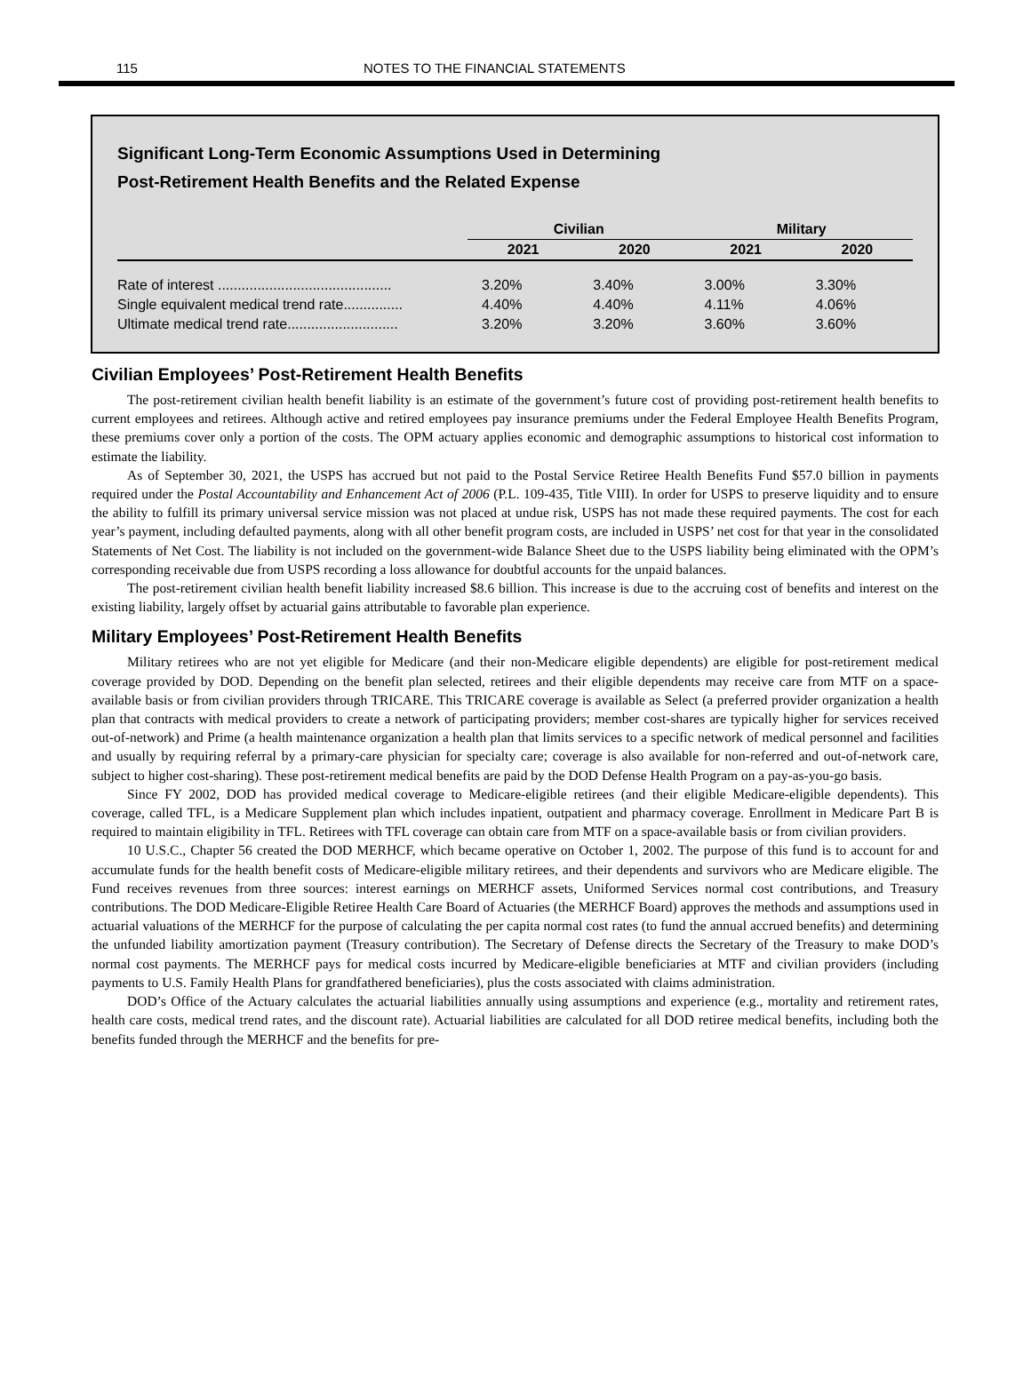115 NOTES TO THE FINANCIAL STATEMENTS
Significant Long-Term Economic Assumptions Used in Determining
Post-Retirement Health Benefits and the Related Expense
| | Civilian | | Military | |
| --- | --- | --- | --- | --- |
| | 2021 | 2020 | 2021 | 2020 |
| Rate of interest ............................................ | 3.20% | 3.40% | 3.00% | 3.30% |
| Single equivalent medical trend rate............... | 4.40% | 4.40% | 4.11% | 4.06% |
| Ultimate medical trend rate............................ | 3.20% | 3.20% | 3.60% | 3.60% |
Civilian Employees’ Post-Retirement Health Benefits
The post-retirement civilian health benefit liability is an estimate of the government’s future cost of providing post-retirement health benefits to current employees and retirees. Although active and retired employees pay insurance premiums under the Federal Employee Health Benefits Program, these premiums cover only a portion of the costs. The OPM actuary applies economic and demographic assumptions to historical cost information to estimate the liability.
As of September 30, 2021, the USPS has accrued but not paid to the Postal Service Retiree Health Benefits Fund $57.0 billion in payments required under the Postal Accountability and Enhancement Act of 2006 (P.L. 109-435, Title VIII). In order for USPS to preserve liquidity and to ensure the ability to fulfill its primary universal service mission was not placed at undue risk, USPS has not made these required payments. The cost for each year’s payment, including defaulted payments, along with all other benefit program costs, are included in USPS’ net cost for that year in the consolidated Statements of Net Cost. The liability is not included on the government-wide Balance Sheet due to the USPS liability being eliminated with the OPM’s corresponding receivable due from USPS recording a loss allowance for doubtful accounts for the unpaid balances.
The post-retirement civilian health benefit liability increased $8.6 billion. This increase is due to the accruing cost of benefits and interest on the existing liability, largely offset by actuarial gains attributable to favorable plan experience.
Military Employees’ Post-Retirement Health Benefits
Military retirees who are not yet eligible for Medicare (and their non-Medicare eligible dependents) are eligible for post-retirement medical coverage provided by DOD. Depending on the benefit plan selected, retirees and their eligible dependents may receive care from MTF on a space-available basis or from civilian providers through TRICARE. This TRICARE coverage is available as Select (a preferred provider organization a health plan that contracts with medical providers to create a network of participating providers; member cost-shares are typically higher for services received out-of-network) and Prime (a health maintenance organization a health plan that limits services to a specific network of medical personnel and facilities and usually by requiring referral by a primary-care physician for specialty care; coverage is also available for non-referred and out-of-network care, subject to higher cost-sharing). These post-retirement medical benefits are paid by the DOD Defense Health Program on a pay-as-you-go basis.
Since FY 2002, DOD has provided medical coverage to Medicare-eligible retirees (and their eligible Medicare-eligible dependents). This coverage, called TFL, is a Medicare Supplement plan which includes inpatient, outpatient and pharmacy coverage. Enrollment in Medicare Part B is required to maintain eligibility in TFL. Retirees with TFL coverage can obtain care from MTF on a space-available basis or from civilian providers.
10 U.S.C., Chapter 56 created the DOD MERHCF, which became operative on October 1, 2002. The purpose of this fund is to account for and accumulate funds for the health benefit costs of Medicare-eligible military retirees, and their dependents and survivors who are Medicare eligible. The Fund receives revenues from three sources: interest earnings on MERHCF assets, Uniformed Services normal cost contributions, and Treasury contributions. The DOD Medicare-Eligible Retiree Health Care Board of Actuaries (the MERHCF Board) approves the methods and assumptions used in actuarial valuations of the MERHCF for the purpose of calculating the per capita normal cost rates (to fund the annual accrued benefits) and determining the unfunded liability amortization payment (Treasury contribution). The Secretary of Defense directs the Secretary of the Treasury to make DOD’s normal cost payments. The MERHCF pays for medical costs incurred by Medicare-eligible beneficiaries at MTF and civilian providers (including payments to U.S. Family Health Plans for grandfathered beneficiaries), plus the costs associated with claims administration.
DOD’s Office of the Actuary calculates the actuarial liabilities annually using assumptions and experience (e.g., mortality and retirement rates, health care costs, medical trend rates, and the discount rate). Actuarial liabilities are calculated for all DOD retiree medical benefits, including both the benefits funded through the MERHCF and the benefits for pre-